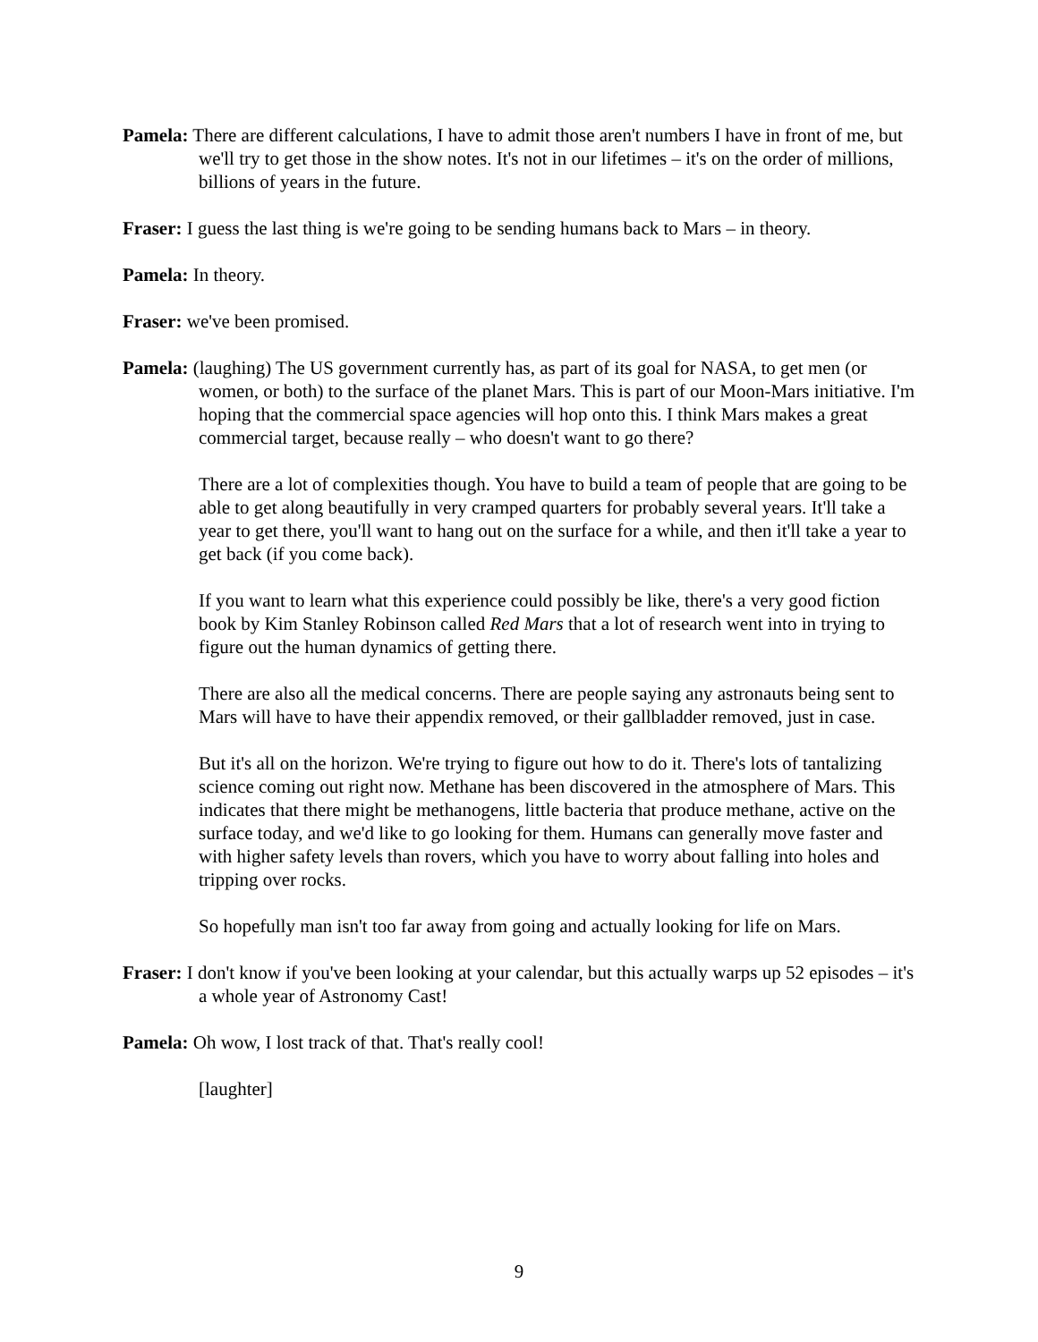Pamela: There are different calculations, I have to admit those aren't numbers I have in front of me, but we'll try to get those in the show notes. It's not in our lifetimes – it's on the order of millions, billions of years in the future.
Fraser: I guess the last thing is we're going to be sending humans back to Mars – in theory.
Pamela: In theory.
Fraser: we've been promised.
Pamela: (laughing) The US government currently has, as part of its goal for NASA, to get men (or women, or both) to the surface of the planet Mars. This is part of our Moon-Mars initiative. I'm hoping that the commercial space agencies will hop onto this. I think Mars makes a great commercial target, because really – who doesn't want to go there?
There are a lot of complexities though. You have to build a team of people that are going to be able to get along beautifully in very cramped quarters for probably several years. It'll take a year to get there, you'll want to hang out on the surface for a while, and then it'll take a year to get back (if you come back).
If you want to learn what this experience could possibly be like, there's a very good fiction book by Kim Stanley Robinson called Red Mars that a lot of research went into in trying to figure out the human dynamics of getting there.
There are also all the medical concerns. There are people saying any astronauts being sent to Mars will have to have their appendix removed, or their gallbladder removed, just in case.
But it's all on the horizon. We're trying to figure out how to do it. There's lots of tantalizing science coming out right now. Methane has been discovered in the atmosphere of Mars. This indicates that there might be methanogens, little bacteria that produce methane, active on the surface today, and we'd like to go looking for them. Humans can generally move faster and with higher safety levels than rovers, which you have to worry about falling into holes and tripping over rocks.
So hopefully man isn't too far away from going and actually looking for life on Mars.
Fraser: I don't know if you've been looking at your calendar, but this actually warps up 52 episodes – it's a whole year of Astronomy Cast!
Pamela: Oh wow, I lost track of that. That's really cool!
[laughter]
9